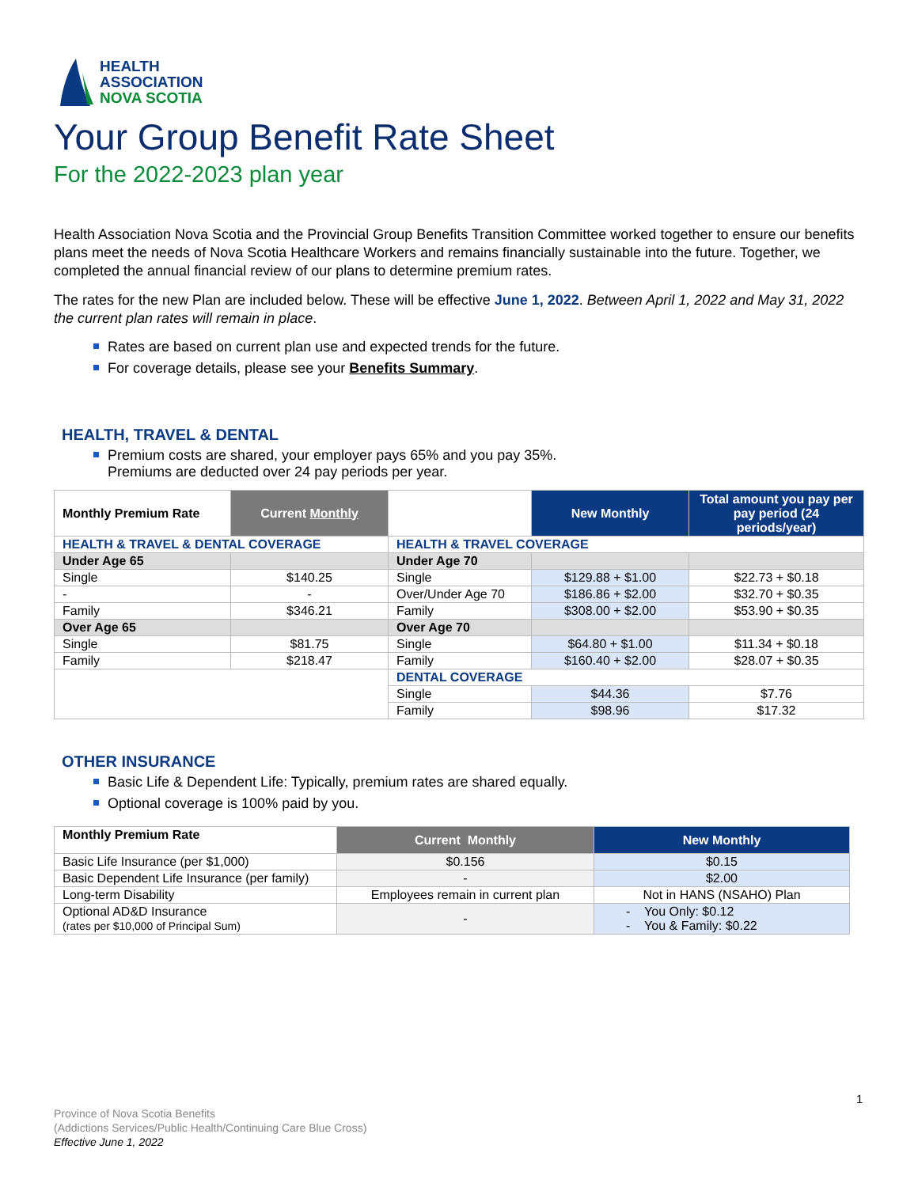HEALTH
ASSOCIATION
NOVA SCOTIA
Your Group Benefit Rate Sheet
For the 2022-2023 plan year
Health Association Nova Scotia and the Provincial Group Benefits Transition Committee worked together to ensure our benefits plans meet the needs of Nova Scotia Healthcare Workers and remains financially sustainable into the future. Together, we completed the annual financial review of our plans to determine premium rates.
The rates for the new Plan are included below. These will be effective June 1, 2022. Between April 1, 2022 and May 31, 2022 the current plan rates will remain in place.
Rates are based on current plan use and expected trends for the future.
For coverage details, please see your Benefits Summary.
HEALTH, TRAVEL & DENTAL
Premium costs are shared, your employer pays 65% and you pay 35%.
Premiums are deducted over 24 pay periods per year.
| Monthly Premium Rate | Current Monthly | | New Monthly | Total amount you pay per pay period (24 periods/year) |
| --- | --- | --- | --- | --- |
| HEALTH & TRAVEL & DENTAL COVERAGE | | HEALTH & TRAVEL COVERAGE | | |
| Under Age 65 | | Under Age 70 | | |
| Single | $140.25 | Single | $129.88 + $1.00 | $22.73 + $0.18 |
| - | - | Over/Under Age 70 | $186.86 + $2.00 | $32.70 + $0.35 |
| Family | $346.21 | Family | $308.00 + $2.00 | $53.90 + $0.35 |
| Over Age 65 | | Over Age 70 | | |
| Single | $81.75 | Single | $64.80 + $1.00 | $11.34 + $0.18 |
| Family | $218.47 | Family | $160.40 + $2.00 | $28.07 + $0.35 |
| | | DENTAL COVERAGE | | |
| | | Single | $44.36 | $7.76 |
| | | Family | $98.96 | $17.32 |
OTHER INSURANCE
Basic Life & Dependent Life: Typically, premium rates are shared equally.
Optional coverage is 100% paid by you.
| Monthly Premium Rate | Current Monthly | New Monthly |
| --- | --- | --- |
| Basic Life Insurance (per $1,000) | $0.156 | $0.15 |
| Basic Dependent Life Insurance (per family) | - | $2.00 |
| Long-term Disability | Employees remain in current plan | Not in HANS (NSAHO) Plan |
| Optional AD&D Insurance (rates per $10,000 of Principal Sum) | - | - You Only: $0.12 - You & Family: $0.22 |
1
Province of Nova Scotia Benefits
(Addictions Services/Public Health/Continuing Care Blue Cross)
Effective June 1, 2022